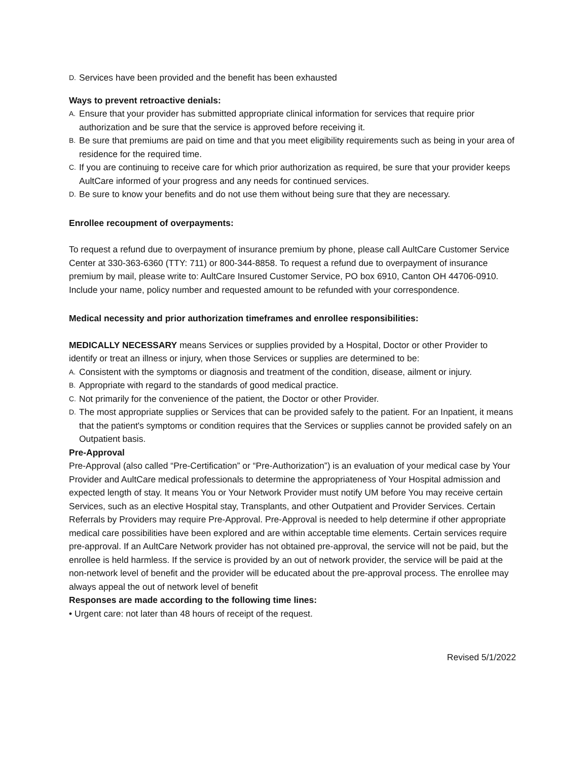D. Services have been provided and the benefit has been exhausted
Ways to prevent retroactive denials:
A. Ensure that your provider has submitted appropriate clinical information for services that require prior authorization and be sure that the service is approved before receiving it.
B. Be sure that premiums are paid on time and that you meet eligibility requirements such as being in your area of residence for the required time.
C. If you are continuing to receive care for which prior authorization as required, be sure that your provider keeps AultCare informed of your progress and any needs for continued services.
D. Be sure to know your benefits and do not use them without being sure that they are necessary.
Enrollee recoupment of overpayments:
To request a refund due to overpayment of insurance premium by phone, please call AultCare Customer Service Center at 330-363-6360 (TTY: 711) or 800-344-8858. To request a refund due to overpayment of insurance premium by mail, please write to: AultCare Insured Customer Service, PO box 6910, Canton OH 44706-0910. Include your name, policy number and requested amount to be refunded with your correspondence.
Medical necessity and prior authorization timeframes and enrollee responsibilities:
MEDICALLY NECESSARY means Services or supplies provided by a Hospital, Doctor or other Provider to identify or treat an illness or injury, when those Services or supplies are determined to be:
A. Consistent with the symptoms or diagnosis and treatment of the condition, disease, ailment or injury.
B. Appropriate with regard to the standards of good medical practice.
C. Not primarily for the convenience of the patient, the Doctor or other Provider.
D. The most appropriate supplies or Services that can be provided safely to the patient. For an Inpatient, it means that the patient's symptoms or condition requires that the Services or supplies cannot be provided safely on an Outpatient basis.
Pre-Approval
Pre-Approval (also called “Pre-Certification” or “Pre-Authorization”) is an evaluation of your medical case by Your
Provider and AultCare medical professionals to determine the appropriateness of Your Hospital admission and expected length of stay. It means You or Your Network Provider must notify UM before You may receive certain Services, such as an elective Hospital stay, Transplants, and other Outpatient and Provider Services. Certain Referrals by Providers may require Pre-Approval. Pre-Approval is needed to help determine if other appropriate medical care possibilities have been explored and are within acceptable time elements. Certain services require pre-approval. If an AultCare Network provider has not obtained pre-approval, the service will not be paid, but the enrollee is held harmless. If the service is provided by an out of network provider, the service will be paid at the non-network level of benefit and the provider will be educated about the pre-approval process. The enrollee may always appeal the out of network level of benefit
Responses are made according to the following time lines:
• Urgent care: not later than 48 hours of receipt of the request.
Revised 5/1/2022